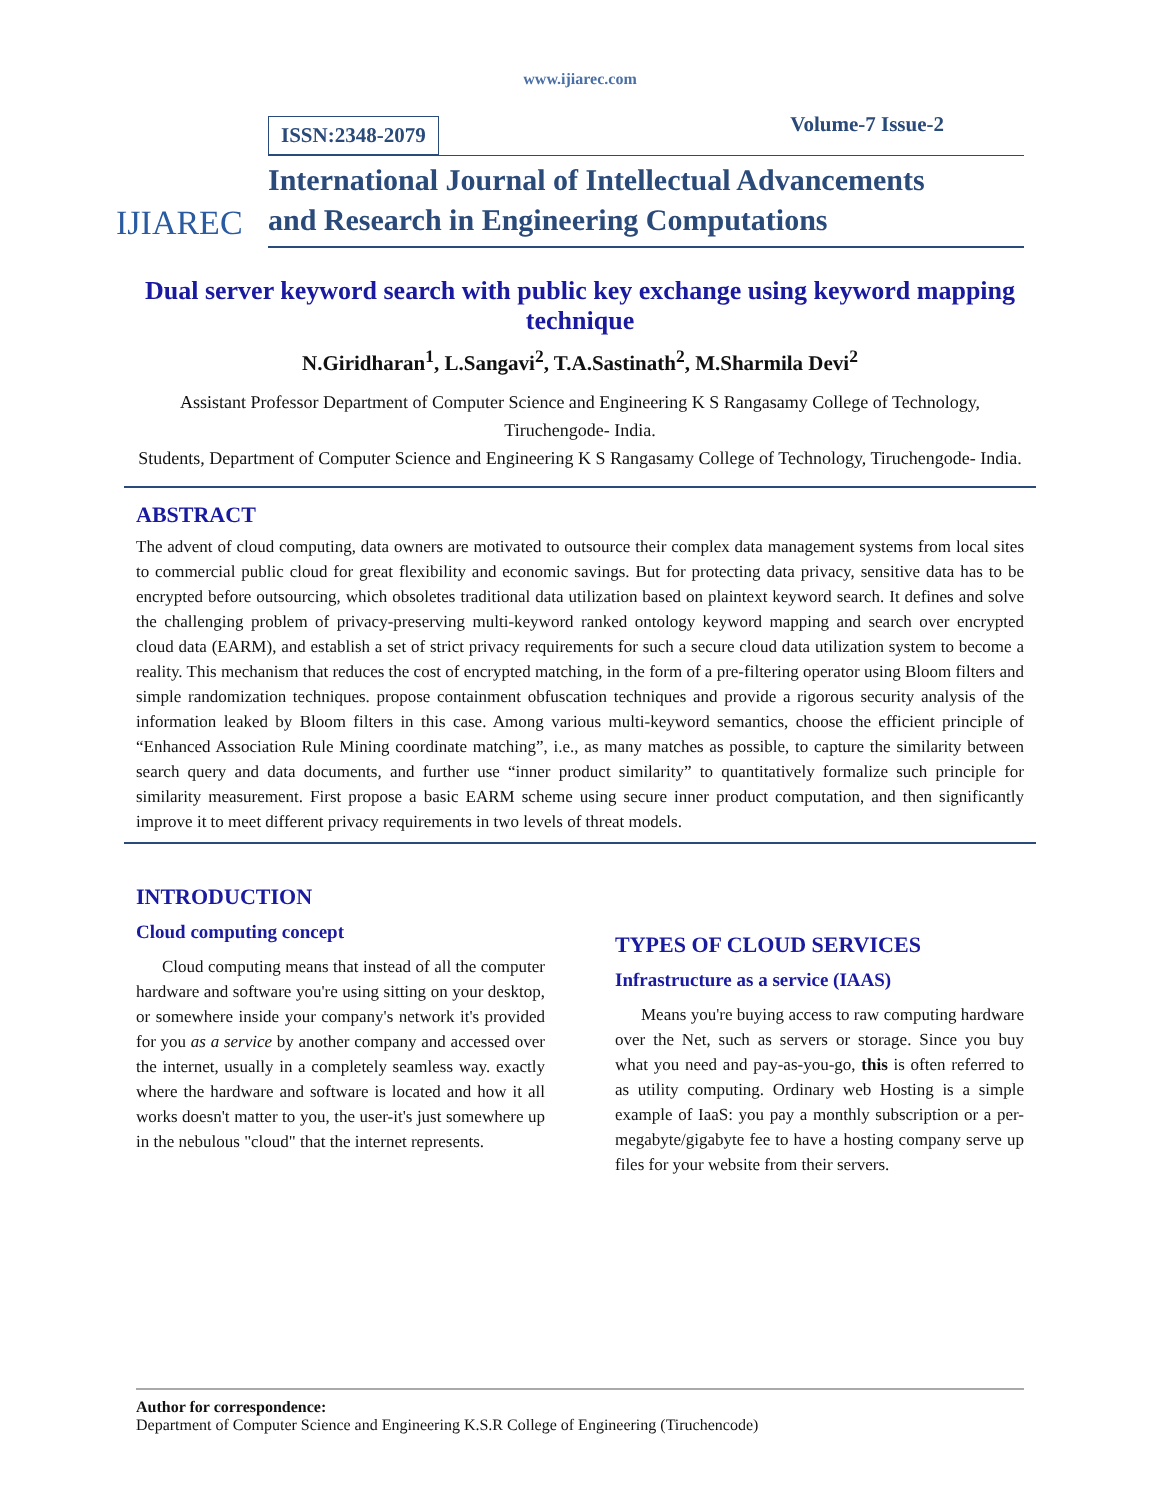www.ijiarec.com
IJIAREC
ISSN:2348-2079 Volume-7 Issue-2
International Journal of Intellectual Advancements
and Research in Engineering Computations
Dual server keyword search with public key exchange using keyword mapping technique
N.Giridharan<sup>1</sup>, L.Sangavi<sup>2</sup>, T.A.Sastinath<sup>2</sup>, M.Sharmila Devi<sup>2</sup>
Assistant Professor Department of Computer Science and Engineering K S Rangasamy College of Technology, Tiruchengode- India.
Students, Department of Computer Science and Engineering K S Rangasamy College of Technology, Tiruchengode- India.
ABSTRACT
The advent of cloud computing, data owners are motivated to outsource their complex data management systems from local sites to commercial public cloud for great flexibility and economic savings. But for protecting data privacy, sensitive data has to be encrypted before outsourcing, which obsoletes traditional data utilization based on plaintext keyword search. It defines and solve the challenging problem of privacy-preserving multi-keyword ranked ontology keyword mapping and search over encrypted cloud data (EARM), and establish a set of strict privacy requirements for such a secure cloud data utilization system to become a reality. This mechanism that reduces the cost of encrypted matching, in the form of a pre-filtering operator using Bloom filters and simple randomization techniques. propose containment obfuscation techniques and provide a rigorous security analysis of the information leaked by Bloom filters in this case. Among various multi-keyword semantics, choose the efficient principle of “Enhanced Association Rule Mining coordinate matching”, i.e., as many matches as possible, to capture the similarity between search query and data documents, and further use “inner product similarity” to quantitatively formalize such principle for similarity measurement. First propose a basic EARM scheme using secure inner product computation, and then significantly improve it to meet different privacy requirements in two levels of threat models.
INTRODUCTION
Cloud computing concept
Cloud computing means that instead of all the computer hardware and software you're using sitting on your desktop, or somewhere inside your company's network it's provided for you as a service by another company and accessed over the internet, usually in a completely seamless way. exactly where the hardware and software is located and how it all works doesn't matter to you, the user-it's just somewhere up in the nebulous "cloud" that the internet represents.
TYPES OF CLOUD SERVICES
Infrastructure as a service (IAAS)
Means you're buying access to raw computing hardware over the Net, such as servers or storage. Since you buy what you need and pay-as-you-go, this is often referred to as utility computing. Ordinary web Hosting is a simple example of IaaS: you pay a monthly subscription or a per-megabyte/gigabyte fee to have a hosting company serve up files for your website from their servers.
Author for correspondence:
Department of Computer Science and Engineering K.S.R College of Engineering (Tiruchencode)